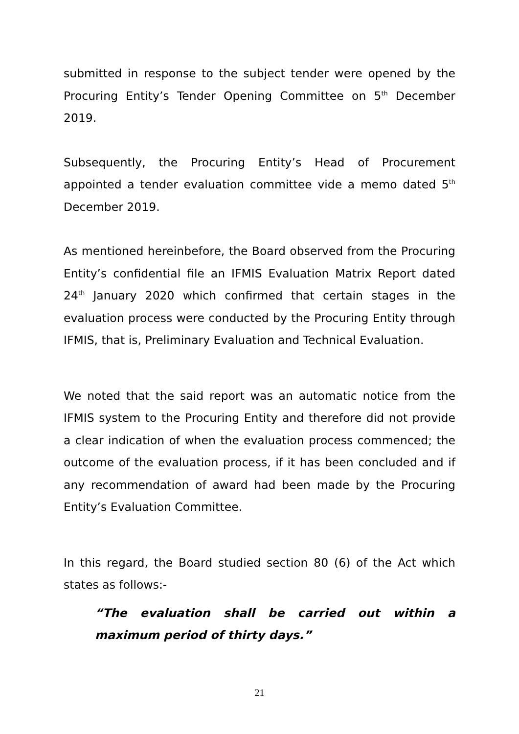submitted in response to the subject tender were opened by the Procuring Entity’s Tender Opening Committee on 5<sup>th</sup> December 2019.
Subsequently, the Procuring Entity’s Head of Procurement appointed a tender evaluation committee vide a memo dated 5<sup>th</sup> December 2019.
As mentioned hereinbefore, the Board observed from the Procuring Entity’s confidential file an IFMIS Evaluation Matrix Report dated 24<sup>th</sup> January 2020 which confirmed that certain stages in the evaluation process were conducted by the Procuring Entity through IFMIS, that is, Preliminary Evaluation and Technical Evaluation.
We noted that the said report was an automatic notice from the IFMIS system to the Procuring Entity and therefore did not provide a clear indication of when the evaluation process commenced; the outcome of the evaluation process, if it has been concluded and if any recommendation of award had been made by the Procuring Entity’s Evaluation Committee.
In this regard, the Board studied section 80 (6) of the Act which states as follows:-
“The evaluation shall be carried out within a maximum period of thirty days.”
21